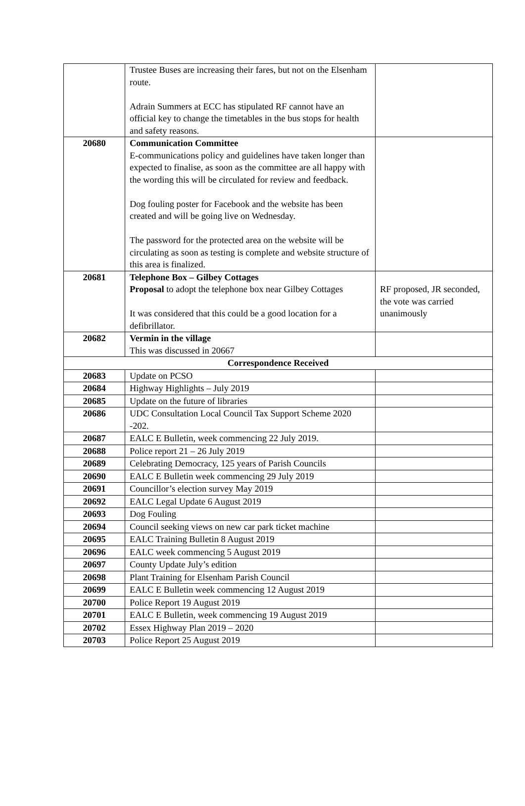| | Trustee Buses are increasing their fares, but not on the Elsenham route. Adrain Summers at ECC has stipulated RF cannot have an official key to change the timetables in the bus stops for health and safety reasons. | |
| 20680 | Communication Committee E-communications policy and guidelines have taken longer than expected to finalise, as soon as the committee are all happy with the wording this will be circulated for review and feedback. Dog fouling poster for Facebook and the website has been created and will be going live on Wednesday. The password for the protected area on the website will be circulating as soon as testing is complete and website structure of this area is finalized. | |
| 20681 | Telephone Box – Gilbey Cottages Proposal to adopt the telephone box near Gilbey Cottages It was considered that this could be a good location for a defibrillator. | RF proposed, JR seconded, the vote was carried unanimously |
| 20682 | Vermin in the village This was discussed in 20667 | |
| Correspondence Received | | |
| 20683 | Update on PCSO | |
| 20684 | Highway Highlights – July 2019 | |
| 20685 | Update on the future of libraries | |
| 20686 | UDC Consultation Local Council Tax Support Scheme 2020 -202. | |
| 20687 | EALC E Bulletin, week commencing 22 July 2019. | |
| 20688 | Police report 21 – 26 July 2019 | |
| 20689 | Celebrating Democracy, 125 years of Parish Councils | |
| 20690 | EALC E Bulletin week commencing 29 July 2019 | |
| 20691 | Councillor’s election survey May 2019 | |
| 20692 | EALC Legal Update 6 August 2019 | |
| 20693 | Dog Fouling | |
| 20694 | Council seeking views on new car park ticket machine | |
| 20695 | EALC Training Bulletin 8 August 2019 | |
| 20696 | EALC week commencing 5 August 2019 | |
| 20697 | County Update July’s edition | |
| 20698 | Plant Training for Elsenham Parish Council | |
| 20699 | EALC E Bulletin week commencing 12 August 2019 | |
| 20700 | Police Report 19 August 2019 | |
| 20701 | EALC E Bulletin, week commencing 19 August 2019 | |
| 20702 | Essex Highway Plan 2019 – 2020 | |
| 20703 | Police Report 25 August 2019 | |